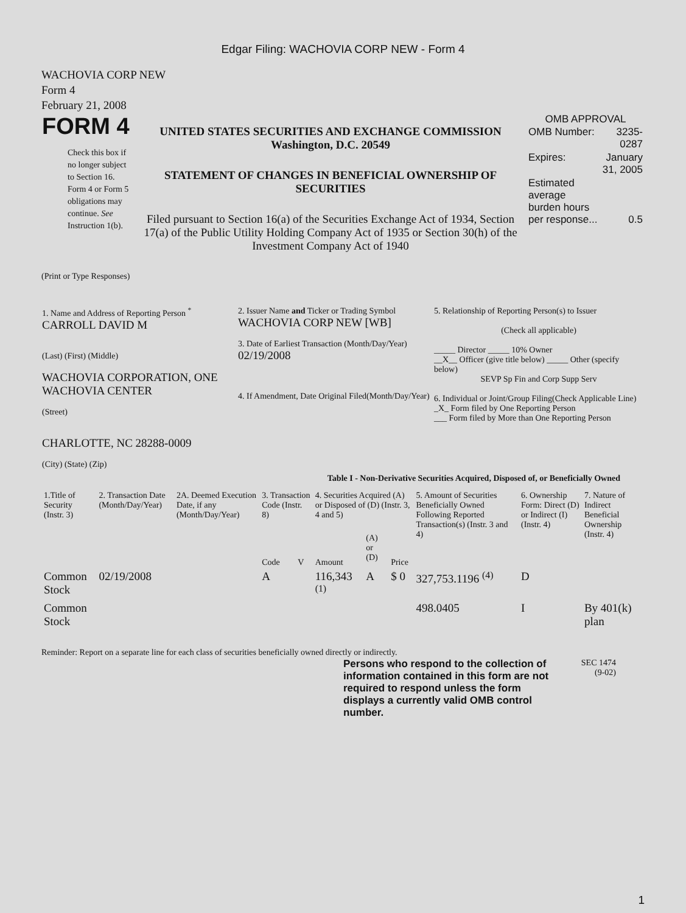Edgar Filing: WACHOVIA CORP NEW - Form 4
WACHOVIA CORP NEW
Form 4
February 21, 2008
| FORM 4 Check this box if no longer subject to Section 16. Form 4 or Form 5 obligations may continue. See Instruction 1(b). | UNITED STATES SECURITIES AND EXCHANGE COMMISSION Washington, D.C. 20549 STATEMENT OF CHANGES IN BENEFICIAL OWNERSHIP OF SECURITIES Filed pursuant to Section 16(a) of the Securities Exchange Act of 1934, Section 17(a) of the Public Utility Holding Company Act of 1935 or Section 30(h) of the Investment Company Act of 1940 | OMB APPROVAL / OMB Number: / 3235-0287 / / Expires: / January 31, 2005 / / Estimated average burden hours per response... / 0.5 / |
(Print or Type Responses)
| 1. Name and Address of Reporting Person <sup>*</sup> CARROLL DAVID M (Last) (First) (Middle) WACHOVIA CORPORATION, ONE WACHOVIA CENTER (Street) CHARLOTTE, NC 28288-0009 (City) (State) (Zip) | 2. Issuer Name and Ticker or Trading Symbol WACHOVIA CORP NEW [WB] 3. Date of Earliest Transaction (Month/Day/Year) 02/19/2008 4. If Amendment, Date Original Filed(Month/Day/Year) | 5. Relationship of Reporting Person(s) to Issuer (Check all applicable) _____ Director _____ 10% Owner __X__ Officer (give title below) _____ Other (specify below) SEVP Sp Fin and Corp Supp Serv 6. Individual or Joint/Group Filing(Check Applicable Line) _X_ Form filed by One Reporting Person ___ Form filed by More than One Reporting Person |
Table I - Non-Derivative Securities Acquired, Disposed of, or Beneficially Owned
| 1.Title of Security (Instr. 3) | 2. Transaction Date (Month/Day/Year) | 2A. Deemed Execution Date, if any (Month/Day/Year) | 3. Transaction Code (Instr. 8) | | 4. Securities Acquired (A) or Disposed of (D) (Instr. 3, 4 and 5) | | | 5. Amount of Securities Beneficially Owned Following Reported Transaction(s) (Instr. 3 and 4) | 6. Ownership Form: Direct (D) or Indirect (I) (Instr. 4) | 7. Nature of Indirect Beneficial Ownership (Instr. 4) |
| --- | --- | --- | --- | --- | --- | --- | --- | --- | --- | --- |
| | | | Code | V | Amount | (A) or (D) | Price | | | |
| Common Stock | 02/19/2008 | | A | | 116,343 <sup>(1)</sup> | A | $ 0 | 327,753.1196 <sup>(4)</sup> | D | |
| Common Stock | | | | | | | | 498.0405 | I | By 401(k) plan |
Reminder: Report on a separate line for each class of securities beneficially owned directly or indirectly.
| Persons who respond to the collection of information contained in this form are not required to respond unless the form displays a currently valid OMB control number. | SEC 1474 (9-02) |
1